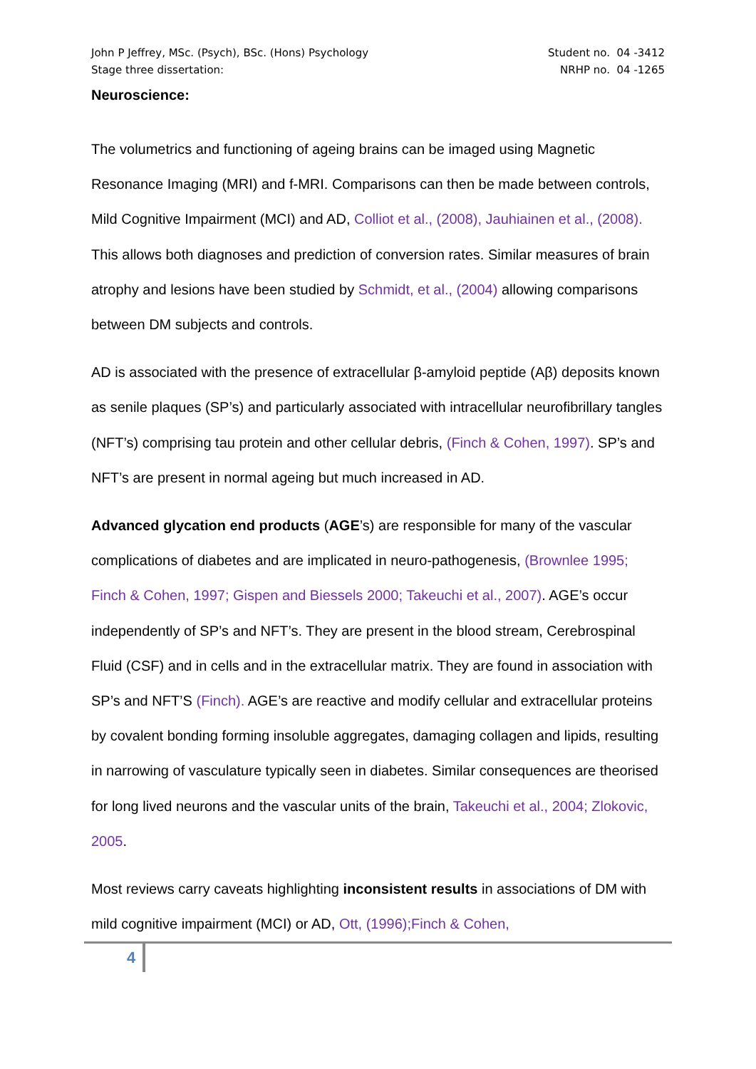John P Jeffrey, MSc. (Psych), BSc. (Hons) Psychology
Stage three dissertation:
Student no. 04 -3412
NRHP no. 04 -1265
Neuroscience:
The volumetrics and functioning of ageing brains can be imaged using Magnetic Resonance Imaging (MRI) and f-MRI. Comparisons can then be made between controls, Mild Cognitive Impairment (MCI) and AD, Colliot et al., (2008), Jauhiainen et al., (2008). This allows both diagnoses and prediction of conversion rates. Similar measures of brain atrophy and lesions have been studied by Schmidt, et al., (2004) allowing comparisons between DM subjects and controls.
AD is associated with the presence of extracellular β-amyloid peptide (Aβ) deposits known as senile plaques (SP’s) and particularly associated with intracellular neurofibrillary tangles (NFT’s) comprising tau protein and other cellular debris, (Finch & Cohen, 1997). SP’s and NFT’s are present in normal ageing but much increased in AD.
Advanced glycation end products (AGE’s) are responsible for many of the vascular complications of diabetes and are implicated in neuro-pathogenesis, (Brownlee 1995; Finch & Cohen, 1997; Gispen and Biessels 2000; Takeuchi et al., 2007). AGE’s occur independently of SP’s and NFT’s. They are present in the blood stream, Cerebrospinal Fluid (CSF) and in cells and in the extracellular matrix. They are found in association with SP’s and NFT’S (Finch). AGE’s are reactive and modify cellular and extracellular proteins by covalent bonding forming insoluble aggregates, damaging collagen and lipids, resulting in narrowing of vasculature typically seen in diabetes. Similar consequences are theorised for long lived neurons and the vascular units of the brain, Takeuchi et al., 2004; Zlokovic, 2005.
Most reviews carry caveats highlighting inconsistent results in associations of DM with mild cognitive impairment (MCI) or AD, Ott, (1996);Finch & Cohen,
4